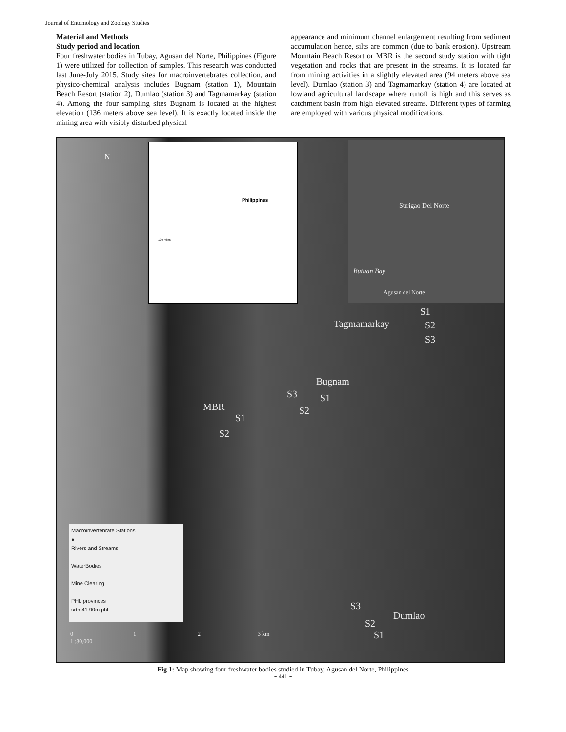Journal of Entomology and Zoology Studies
Material and Methods
Study period and location
Four freshwater bodies in Tubay, Agusan del Norte, Philippines (Figure 1) were utilized for collection of samples. This research was conducted last June-July 2015. Study sites for macroinvertebrates collection, and physico-chemical analysis includes Bugnam (station 1), Mountain Beach Resort (station 2), Dumlao (station 3) and Tagmamarkay (station 4). Among the four sampling sites Bugnam is located at the highest elevation (136 meters above sea level). It is exactly located inside the mining area with visibly disturbed physical
appearance and minimum channel enlargement resulting from sediment accumulation hence, silts are common (due to bank erosion). Upstream Mountain Beach Resort or MBR is the second study station with tight vegetation and rocks that are present in the streams. It is located far from mining activities in a slightly elevated area (94 meters above sea level). Dumlao (station 3) and Tagmamarkay (station 4) are located at lowland agricultural landscape where runoff is high and this serves as catchment basin from high elevated streams. Different types of farming are employed with various physical modifications.
N
Philippines
100 miles
Surigao Del Norte
Butuan Bay
Agusan del Norte
S1
Tagmamarkay S2
S3
Bugnam
S3 S1
S2
MBR
S1
S2
Macroinvertebrate Stations
●
Rivers and Streams
WaterBodies
Mine Clearing
PHL provinces
srtm41 90m phl
0 1 2 3 km
1 :30,000
S3
Dumlao
S2
S1
Fig 1: Map showing four freshwater bodies studied in Tubay, Agusan del Norte, Philippines
~ 441 ~